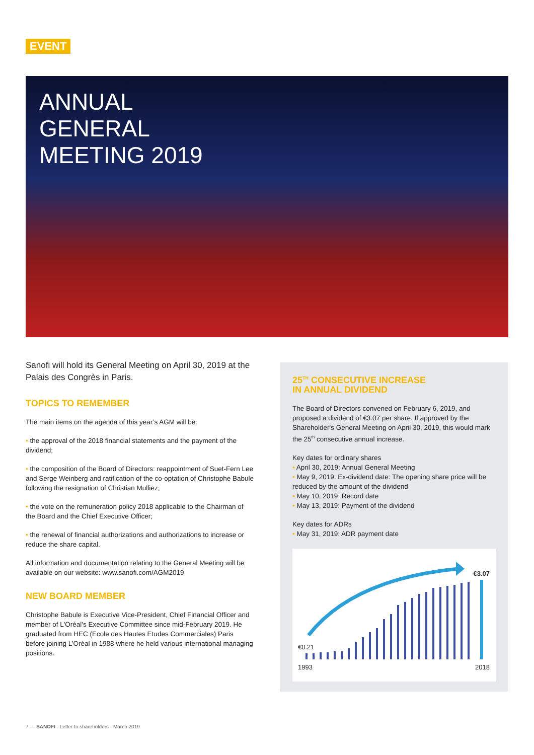EVENT
ANNUAL
GENERAL
MEETING 2019
Sanofi will hold its General Meeting on April 30, 2019 at the Palais des Congrès in Paris.
TOPICS TO REMEMBER
The main items on the agenda of this year’s AGM will be:
• the approval of the 2018 financial statements and the payment of the dividend;
• the composition of the Board of Directors: reappointment of Suet-Fern Lee and Serge Weinberg and ratification of the co-optation of Christophe Babule following the resignation of Christian Mulliez;
• the vote on the remuneration policy 2018 applicable to the Chairman of the Board and the Chief Executive Officer;
• the renewal of financial authorizations and authorizations to increase or reduce the share capital.
All information and documentation relating to the General Meeting will be available on our website: www.sanofi.com/AGM2019
NEW BOARD MEMBER
Christophe Babule is Executive Vice-President, Chief Financial Officer and member of L'Oréal's Executive Committee since mid-February 2019. He graduated from HEC (Ecole des Hautes Etudes Commerciales) Paris before joining L’Oréal in 1988 where he held various international managing positions.
25<sup>TH</sup> CONSECUTIVE INCREASE
IN ANNUAL DIVIDEND
The Board of Directors convened on February 6, 2019, and proposed a dividend of €3.07 per share. If approved by the Shareholder's General Meeting on April 30, 2019, this would mark the 25<sup>th</sup> consecutive annual increase.
Key dates for ordinary shares
• April 30, 2019: Annual General Meeting
• May 9, 2019: Ex-dividend date: The opening share price will be reduced by the amount of the dividend
• May 10, 2019: Record date
• May 13, 2019: Payment of the dividend
Key dates for ADRs
• May 31, 2019: ADR payment date
€3.07
€0.21
1993 2018
7 — SANOFI - Letter to shareholders - March 2019